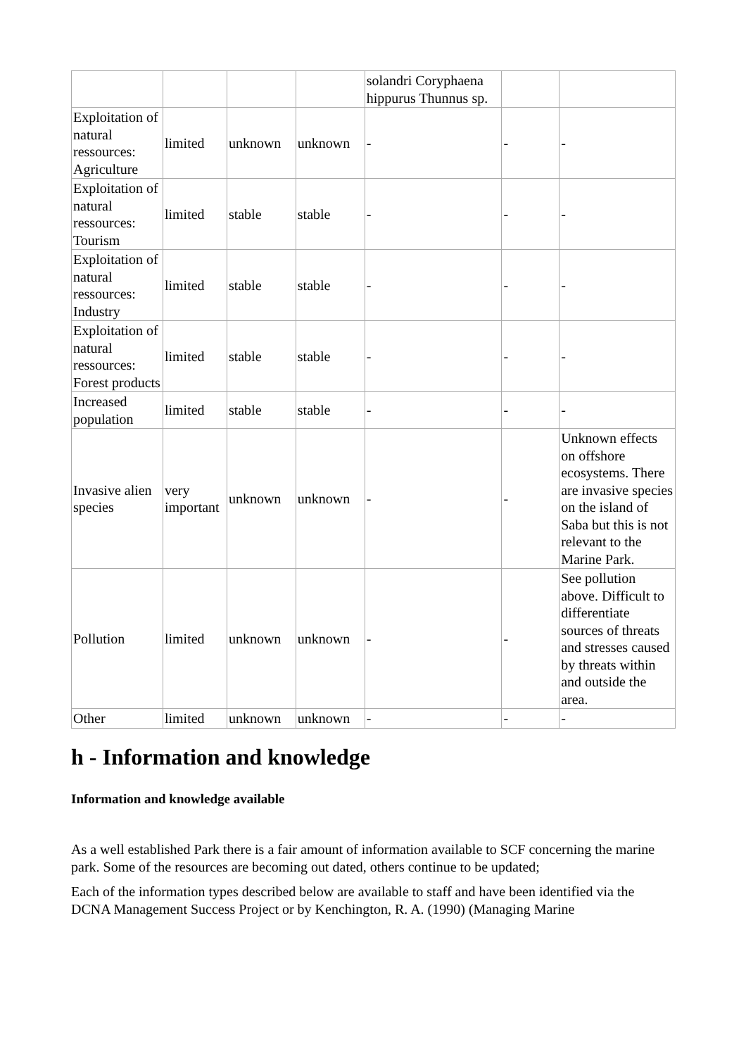| | | | | solandri Coryphaena hippurus Thunnus sp. | | |
| Exploitation of natural ressources: Agriculture | limited | unknown | unknown | - | - | - |
| Exploitation of natural ressources: Tourism | limited | stable | stable | - | - | - |
| Exploitation of natural ressources: Industry | limited | stable | stable | - | - | - |
| Exploitation of natural ressources: Forest products | limited | stable | stable | - | - | - |
| Increased population | limited | stable | stable | - | - | - |
| Invasive alien species | very important | unknown | unknown | - | - | Unknown effects on offshore ecosystems. There are invasive species on the island of Saba but this is not relevant to the Marine Park. |
| Pollution | limited | unknown | unknown | - | - | See pollution above. Difficult to differentiate sources of threats and stresses caused by threats within and outside the area. |
| Other | limited | unknown | unknown | - | - | - |
h - Information and knowledge
Information and knowledge available
As a well established Park there is a fair amount of information available to SCF concerning the marine park. Some of the resources are becoming out dated, others continue to be updated;
Each of the information types described below are available to staff and have been identified via the DCNA Management Success Project or by Kenchington, R. A. (1990) (Managing Marine